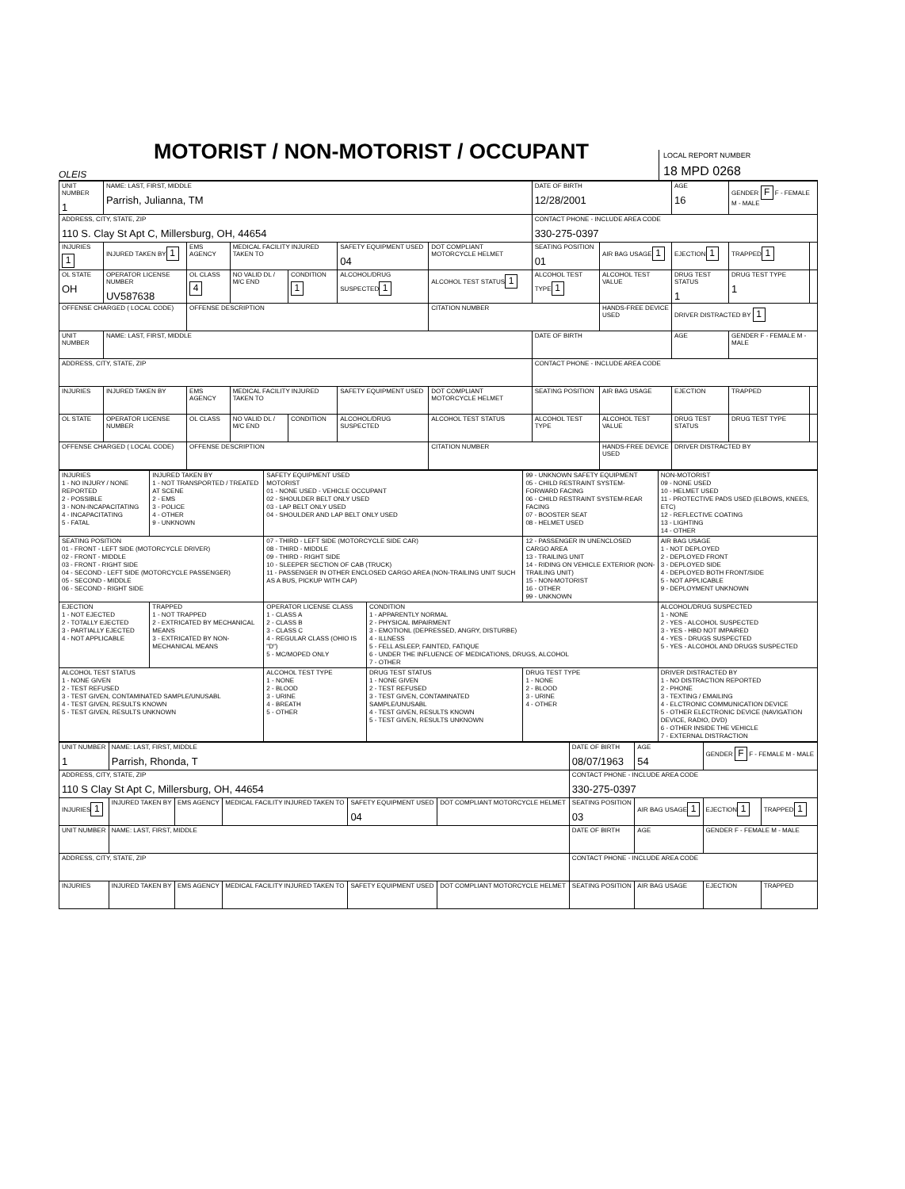OLEIS
MOTORIST / NON-MOTORIST / OCCUPANT
LOCAL REPORT NUMBER
18 MPD 0268
| UNIT NUMBER 1 | NAME: LAST, FIRST, MIDDLE Parrish, Julianna, TM | | | | | | DATE OF BIRTH 12/28/2001 | | AGE 16 | GENDER F F - FEMALE M - MALE | |
| ADDRESS, CITY, STATE, ZIP 110 S. Clay St Apt C, Millersburg, OH, 44654 | | | | | | | CONTACT PHONE - INCLUDE AREA CODE 330-275-0397 | | | | |
| INJURIES 1 | INJURED TAKEN BY 1 | EMS AGENCY | MEDICAL FACILITY INJURED TAKEN TO | | SAFETY EQUIPMENT USED 04 | DOT COMPLIANT MOTORCYCLE HELMET | SEATING POSITION 01 | AIR BAG USAGE 1 | EJECTION 1 | TRAPPED 1 | |
| OL STATE OH | OPERATOR LICENSE NUMBER UV587638 | OL CLASS 4 | NO VALID DL / M/C END | CONDITION 1 | ALCOHOL/DRUG SUSPECTED 1 | ALCOHOL TEST STATUS 1 | ALCOHOL TEST TYPE 1 | ALCOHOL TEST VALUE | DRUG TEST STATUS 1 | DRUG TEST TYPE 1 | |
| OFFENSE CHARGED ( LOCAL CODE) | | OFFENSE DESCRIPTION | | | | CITATION NUMBER | | HANDS-FREE DEVICE USED | DRIVER DISTRACTED BY 1 | | |
| UNIT NUMBER | NAME: LAST, FIRST, MIDDLE | | | | | | DATE OF BIRTH | | AGE | GENDER F - FEMALE M - MALE | |
| ADDRESS, CITY, STATE, ZIP | | | | | | | CONTACT PHONE - INCLUDE AREA CODE | | | | |
| INJURIES | INJURED TAKEN BY | EMS AGENCY | MEDICAL FACILITY INJURED TAKEN TO | | SAFETY EQUIPMENT USED | DOT COMPLIANT MOTORCYCLE HELMET | SEATING POSITION | AIR BAG USAGE | EJECTION | TRAPPED | |
| OL STATE | OPERATOR LICENSE NUMBER | OL CLASS | NO VALID DL / M/C END | CONDITION | ALCOHOL/DRUG SUSPECTED | ALCOHOL TEST STATUS | ALCOHOL TEST TYPE | ALCOHOL TEST VALUE | DRUG TEST STATUS | DRUG TEST TYPE | |
| OFFENSE CHARGED ( LOCAL CODE) | | OFFENSE DESCRIPTION | | | | CITATION NUMBER | | HANDS-FREE DEVICE USED | DRIVER DISTRACTED BY | | |
| INJURIES 1 - NO INJURY / NONE REPORTED 2 - POSSIBLE 3 - NON-INCAPACITATING 4 - INCAPACITATING 5 - FATAL | INJURED TAKEN BY 1 - NOT TRANSPORTED / TREATED AT SCENE 2 - EMS 3 - POLICE 4 - OTHER 9 - UNKNOWN | SAFETY EQUIPMENT USED MOTORIST 01 - NONE USED - VEHICLE OCCUPANT 02 - SHOULDER BELT ONLY USED 03 - LAP BELT ONLY USED 04 - SHOULDER AND LAP BELT ONLY USED | | 99 - UNKNOWN SAFETY EQUIPMENT 05 - CHILD RESTRAINT SYSTEM-FORWARD FACING 06 - CHILD RESTRAINT SYSTEM-REAR FACING 07 - BOOSTER SEAT 08 - HELMET USED | NON-MOTORIST 09 - NONE USED 10 - HELMET USED 11 - PROTECTIVE PADS USED (ELBOWS, KNEES, ETC) 12 - REFLECTIVE COATING 13 - LIGHTING 14 - OTHER |
| SEATING POSITION 01 - FRONT - LEFT SIDE (MOTORCYCLE DRIVER) 02 - FRONT - MIDDLE 03 - FRONT - RIGHT SIDE 04 - SECOND - LEFT SIDE (MOTORCYCLE PASSENGER) 05 - SECOND - MIDDLE 06 - SECOND - RIGHT SIDE | | 07 - THIRD - LEFT SIDE (MOTORCYCLE SIDE CAR) 08 - THIRD - MIDDLE 09 - THIRD - RIGHT SIDE 10 - SLEEPER SECTION OF CAB (TRUCK) 11 - PASSENGER IN OTHER ENCLOSED CARGO AREA (NON-TRAILING UNIT SUCH AS A BUS, PICKUP WITH CAP) | | 12 - PASSENGER IN UNENCLOSED CARGO AREA 13 - TRAILING UNIT 14 - RIDING ON VEHICLE EXTERIOR (NON-TRAILING UNIT) 15 - NON-MOTORIST 16 - OTHER 99 - UNKNOWN | AIR BAG USAGE 1 - NOT DEPLOYED 2 - DEPLOYED FRONT 3 - DEPLOYED SIDE 4 - DEPLOYED BOTH FRONT/SIDE 5 - NOT APPLICABLE 9 - DEPLOYMENT UNKNOWN |
| EJECTION 1 - NOT EJECTED 2 - TOTALLY EJECTED 3 - PARTIALLY EJECTED 4 - NOT APPLICABLE | TRAPPED 1 - NOT TRAPPED 2 - EXTRICATED BY MECHANICAL MEANS 3 - EXTRICATED BY NON-MECHANICAL MEANS | OPERATOR LICENSE CLASS 1 - CLASS A 2 - CLASS B 3 - CLASS C 4 - REGULAR CLASS (OHIO IS "D") 5 - MC/MOPED ONLY | CONDITION 1 - APPARENTLY NORMAL 2 - PHYSICAL IMPAIRMENT 3 - EMOTIONL (DEPRESSED, ANGRY, DISTURBE) 4 - ILLNESS 5 - FELL ASLEEP, FAINTED, FATIQUE 6 - UNDER THE INFLUENCE OF MEDICATIONS, DRUGS, ALCOHOL 7 - OTHER | | ALCOHOL/DRUG SUSPECTED 1 - NONE 2 - YES - ALCOHOL SUSPECTED 3 - YES - HBD NOT IMPAIRED 4 - YES - DRUGS SUSPECTED 5 - YES - ALCOHOL AND DRUGS SUSPECTED |
| ALCOHOL TEST STATUS 1 - NONE GIVEN 2 - TEST REFUSED 3 - TEST GIVEN, CONTAMINATED SAMPLE/UNUSABL 4 - TEST GIVEN, RESULTS KNOWN 5 - TEST GIVEN, RESULTS UNKNOWN | | ALCOHOL TEST TYPE 1 - NONE 2 - BLOOD 3 - URINE 4 - BREATH 5 - OTHER | DRUG TEST STATUS 1 - NONE GIVEN 2 - TEST REFUSED 3 - TEST GIVEN, CONTAMINATED SAMPLE/UNUSABL 4 - TEST GIVEN, RESULTS KNOWN 5 - TEST GIVEN, RESULTS UNKNOWN | DRUG TEST TYPE 1 - NONE 2 - BLOOD 3 - URINE 4 - OTHER | DRIVER DISTRACTED BY 1 - NO DISTRACTION REPORTED 2 - PHONE 3 - TEXTING / EMAILING 4 - ELCTRONIC COMMUNICATION DEVICE 5 - OTHER ELECTRONIC DEVICE (NAVIGATION DEVICE, RADIO, DVD) 6 - OTHER INSIDE THE VEHICLE 7 - EXTERNAL DISTRACTION |
| UNIT NUMBER 1 | NAME: LAST, FIRST, MIDDLE Parrish, Rhonda, T | | | | | DATE OF BIRTH 08/07/1963 | AGE 54 | GENDER F F - FEMALE M - MALE | |
| ADDRESS, CITY, STATE, ZIP 110 S Clay St Apt C, Millersburg, OH, 44654 | | | | | | CONTACT PHONE - INCLUDE AREA CODE 330-275-0397 | | | |
| INJURIES 1 | INJURED TAKEN BY | EMS AGENCY | MEDICAL FACILITY INJURED TAKEN TO | SAFETY EQUIPMENT USED 04 | DOT COMPLIANT MOTORCYCLE HELMET | SEATING POSITION 03 | AIR BAG USAGE 1 | EJECTION 1 | TRAPPED 1 |
| UNIT NUMBER | NAME: LAST, FIRST, MIDDLE | | | | | DATE OF BIRTH | AGE | GENDER F - FEMALE M - MALE | |
| ADDRESS, CITY, STATE, ZIP | | | | | | CONTACT PHONE - INCLUDE AREA CODE | | | |
| INJURIES | INJURED TAKEN BY | EMS AGENCY | MEDICAL FACILITY INJURED TAKEN TO | SAFETY EQUIPMENT USED | DOT COMPLIANT MOTORCYCLE HELMET | SEATING POSITION | AIR BAG USAGE | EJECTION | TRAPPED |